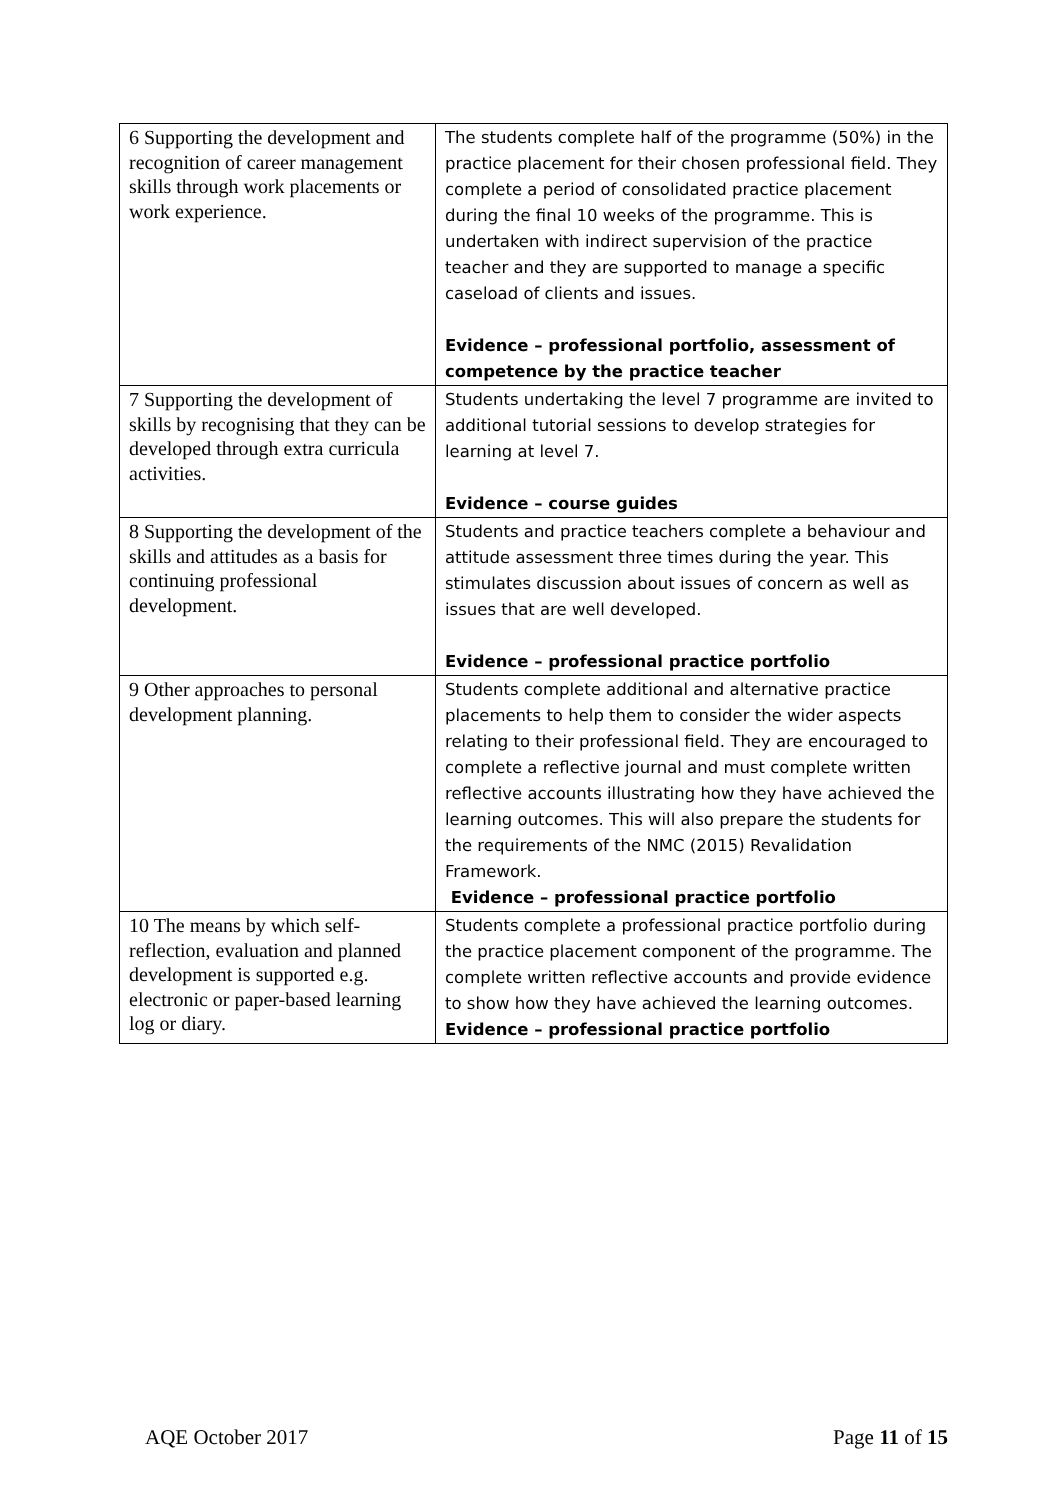| 6 Supporting the development and recognition of career management skills through work placements or work experience. | The students complete half of the programme (50%) in the practice placement for their chosen professional field. They complete a period of consolidated practice placement during the final 10 weeks of the programme. This is undertaken with indirect supervision of the practice teacher and they are supported to manage a specific caseload of clients and issues. Evidence – professional portfolio, assessment of competence by the practice teacher |
| 7 Supporting the development of skills by recognising that they can be developed through extra curricula activities. | Students undertaking the level 7 programme are invited to additional tutorial sessions to develop strategies for learning at level 7. Evidence – course guides |
| 8 Supporting the development of the skills and attitudes as a basis for continuing professional development. | Students and practice teachers complete a behaviour and attitude assessment three times during the year. This stimulates discussion about issues of concern as well as issues that are well developed. Evidence – professional practice portfolio |
| 9 Other approaches to personal development planning. | Students complete additional and alternative practice placements to help them to consider the wider aspects relating to their professional field. They are encouraged to complete a reflective journal and must complete written reflective accounts illustrating how they have achieved the learning outcomes. This will also prepare the students for the requirements of the NMC (2015) Revalidation Framework. Evidence – professional practice portfolio |
| 10 The means by which self-reflection, evaluation and planned development is supported e.g. electronic or paper-based learning log or diary. | Students complete a professional practice portfolio during the practice placement component of the programme. The complete written reflective accounts and provide evidence to show how they have achieved the learning outcomes. Evidence – professional practice portfolio |
AQE October 2017 Page 11 of 15